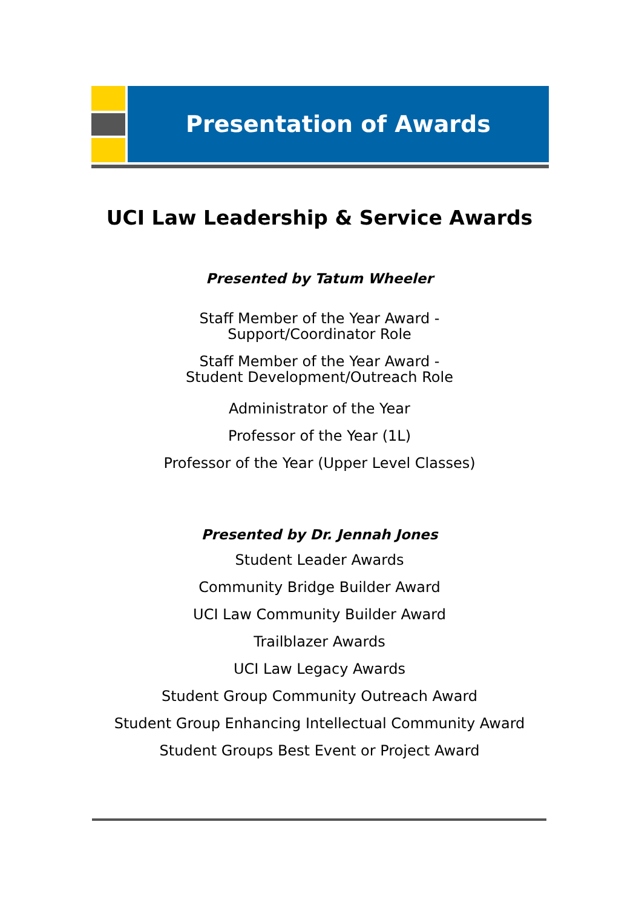Presentation of Awards
UCI Law Leadership & Service Awards
Presented by Tatum Wheeler
Staff Member of the Year Award -
Support/Coordinator Role
Staff Member of the Year Award -
Student Development/Outreach Role
Administrator of the Year
Professor of the Year (1L)
Professor of the Year (Upper Level Classes)
Presented by Dr. Jennah Jones
Student Leader Awards
Community Bridge Builder Award
UCI Law Community Builder Award
Trailblazer Awards
UCI Law Legacy Awards
Student Group Community Outreach Award
Student Group Enhancing Intellectual Community Award
Student Groups Best Event or Project Award